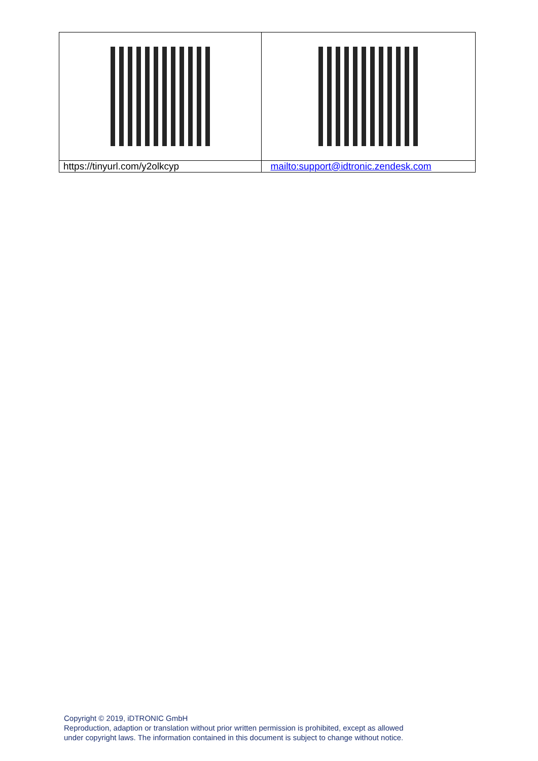| https://tinyurl.com/y2olkcyp | mailto:support@idtronic.zendesk.com |
Copyright © 2019, iDTRONIC GmbH
Reproduction, adaption or translation without prior written permission is prohibited, except as allowed
under copyright laws. The information contained in this document is subject to change without notice.